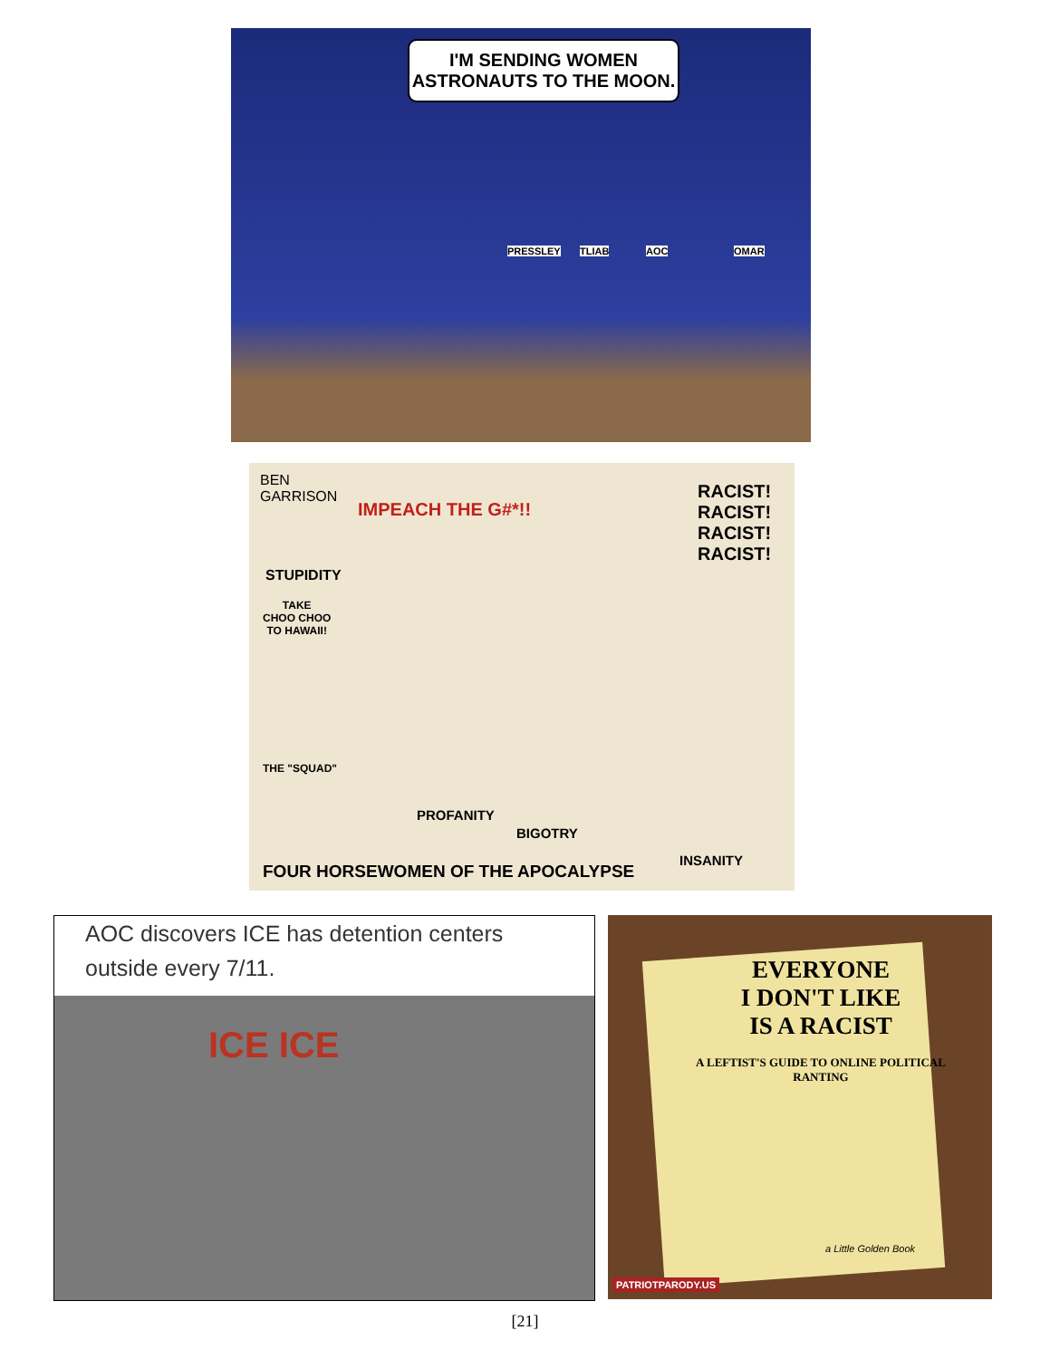I'M SENDING WOMEN
ASTRONAUTS TO THE MOON.
PRESSLEY TLIAB AOC OMAR
BEN
GARRISON
IMPEACH THE G#*!!
RACIST! RACIST! RACIST! RACIST!
STUPIDITY
TAKE
CHOO CHOO
TO HAWAII!
THE "SQUAD"
PROFANITY
BIGOTRY
INSANITY
FOUR HORSEWOMEN OF THE APOCALYPSE
AOC discovers ICE has detention centers outside every 7/11.
ICE ICE
EVERYONE
I DON'T LIKE
IS A RACIST
A LEFTIST'S GUIDE TO ONLINE POLITICAL RANTING
a Little Golden Book
PATRIOTPARODY.US
[21]